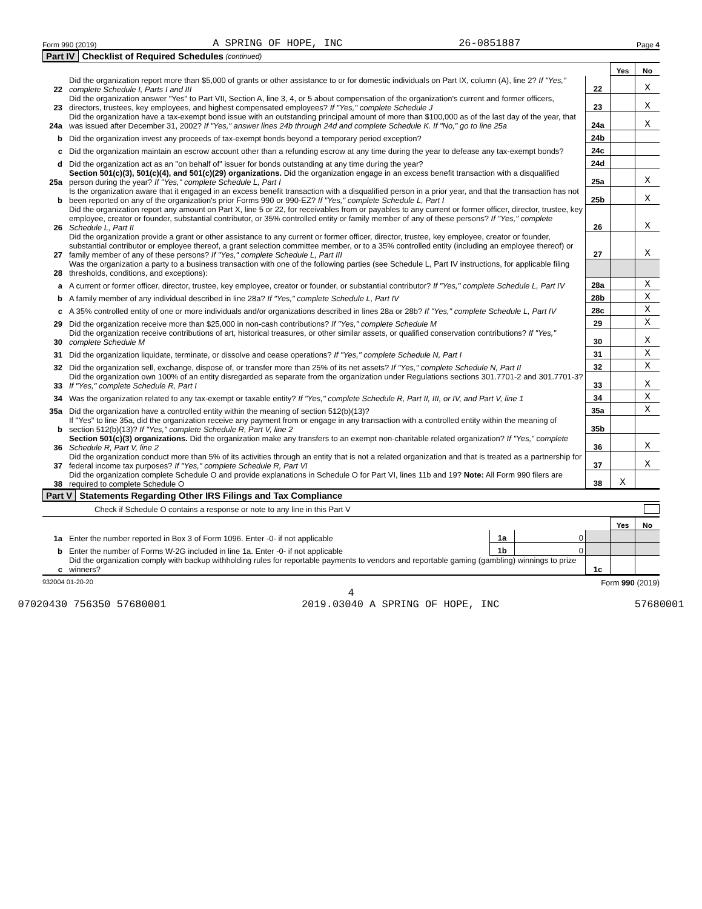Form 990 (2019) A SPRING OF HOPE, INC 26-0851887 Page 4
Part IV Checklist of Required Schedules (continued)
| | | | Yes | No |
| 22 | Did the organization report more than $5,000 of grants or other assistance to or for domestic individuals on Part IX, column (A), line 2? If "Yes," complete Schedule I, Parts I and III | 22 | | X |
| 23 | Did the organization answer "Yes" to Part VII, Section A, line 3, 4, or 5 about compensation of the organization's current and former officers, directors, trustees, key employees, and highest compensated employees? If "Yes," complete Schedule J | 23 | | X |
| 24a | Did the organization have a tax-exempt bond issue with an outstanding principal amount of more than $100,000 as of the last day of the year, that was issued after December 31, 2002? If "Yes," answer lines 24b through 24d and complete Schedule K. If "No," go to line 25a | 24a | | X |
| b | Did the organization invest any proceeds of tax-exempt bonds beyond a temporary period exception? | 24b | | |
| c | Did the organization maintain an escrow account other than a refunding escrow at any time during the year to defease any tax-exempt bonds? | 24c | | |
| d | Did the organization act as an "on behalf of" issuer for bonds outstanding at any time during the year? | 24d | | |
| 25a | Section 501(c)(3), 501(c)(4), and 501(c)(29) organizations. Did the organization engage in an excess benefit transaction with a disqualified person during the year? If "Yes," complete Schedule L, Part I | 25a | | X |
| b | Is the organization aware that it engaged in an excess benefit transaction with a disqualified person in a prior year, and that the transaction has not been reported on any of the organization's prior Forms 990 or 990-EZ? If "Yes," complete Schedule L, Part I | 25b | | X |
| 26 | Did the organization report any amount on Part X, line 5 or 22, for receivables from or payables to any current or former officer, director, trustee, key employee, creator or founder, substantial contributor, or 35% controlled entity or family member of any of these persons? If "Yes," complete Schedule L, Part II | 26 | | X |
| 27 | Did the organization provide a grant or other assistance to any current or former officer, director, trustee, key employee, creator or founder, substantial contributor or employee thereof, a grant selection committee member, or to a 35% controlled entity (including an employee thereof) or family member of any of these persons? If "Yes," complete Schedule L, Part III | 27 | | X |
| 28 | Was the organization a party to a business transaction with one of the following parties (see Schedule L, Part IV instructions, for applicable filing thresholds, conditions, and exceptions): | | | |
| a | A current or former officer, director, trustee, key employee, creator or founder, or substantial contributor? If "Yes," complete Schedule L, Part IV | 28a | | X |
| b | A family member of any individual described in line 28a? If "Yes," complete Schedule L, Part IV | 28b | | X |
| c | A 35% controlled entity of one or more individuals and/or organizations described in lines 28a or 28b? If "Yes," complete Schedule L, Part IV | 28c | | X |
| 29 | Did the organization receive more than $25,000 in non-cash contributions? If "Yes," complete Schedule M | 29 | | X |
| 30 | Did the organization receive contributions of art, historical treasures, or other similar assets, or qualified conservation contributions? If "Yes," complete Schedule M | 30 | | X |
| 31 | Did the organization liquidate, terminate, or dissolve and cease operations? If "Yes," complete Schedule N, Part I | 31 | | X |
| 32 | Did the organization sell, exchange, dispose of, or transfer more than 25% of its net assets? If "Yes," complete Schedule N, Part II | 32 | | X |
| 33 | Did the organization own 100% of an entity disregarded as separate from the organization under Regulations sections 301.7701-2 and 301.7701-3? If "Yes," complete Schedule R, Part I | 33 | | X |
| 34 | Was the organization related to any tax-exempt or taxable entity? If "Yes," complete Schedule R, Part II, III, or IV, and Part V, line 1 | 34 | | X |
| 35a | Did the organization have a controlled entity within the meaning of section 512(b)(13)? | 35a | | X |
| b | If "Yes" to line 35a, did the organization receive any payment from or engage in any transaction with a controlled entity within the meaning of section 512(b)(13)? If "Yes," complete Schedule R, Part V, line 2 | 35b | | |
| 36 | Section 501(c)(3) organizations. Did the organization make any transfers to an exempt non-charitable related organization? If "Yes," complete Schedule R, Part V, line 2 | 36 | | X |
| 37 | Did the organization conduct more than 5% of its activities through an entity that is not a related organization and that is treated as a partnership for federal income tax purposes? If "Yes," complete Schedule R, Part VI | 37 | | X |
| 38 | Did the organization complete Schedule O and provide explanations in Schedule O for Part VI, lines 11b and 19? Note: All Form 990 filers are required to complete Schedule O | 38 | X | |
Part V Statements Regarding Other IRS Filings and Tax Compliance
Check if Schedule O contains a response or note to any line in this Part V
| | | | | | Yes | No |
| 1a | Enter the number reported in Box 3 of Form 1096. Enter -0- if not applicable | 1a | 0 | | | |
| b | Enter the number of Forms W-2G included in line 1a. Enter -0- if not applicable | 1b | 0 | | | |
| c | Did the organization comply with backup withholding rules for reportable payments to vendors and reportable gaming (gambling) winnings to prize winners? | | | 1c | | |
932004 01-20-20 Form 990 (2019)
4
07020430 756350 57680001 2019.03040 A SPRING OF HOPE, INC 57680001